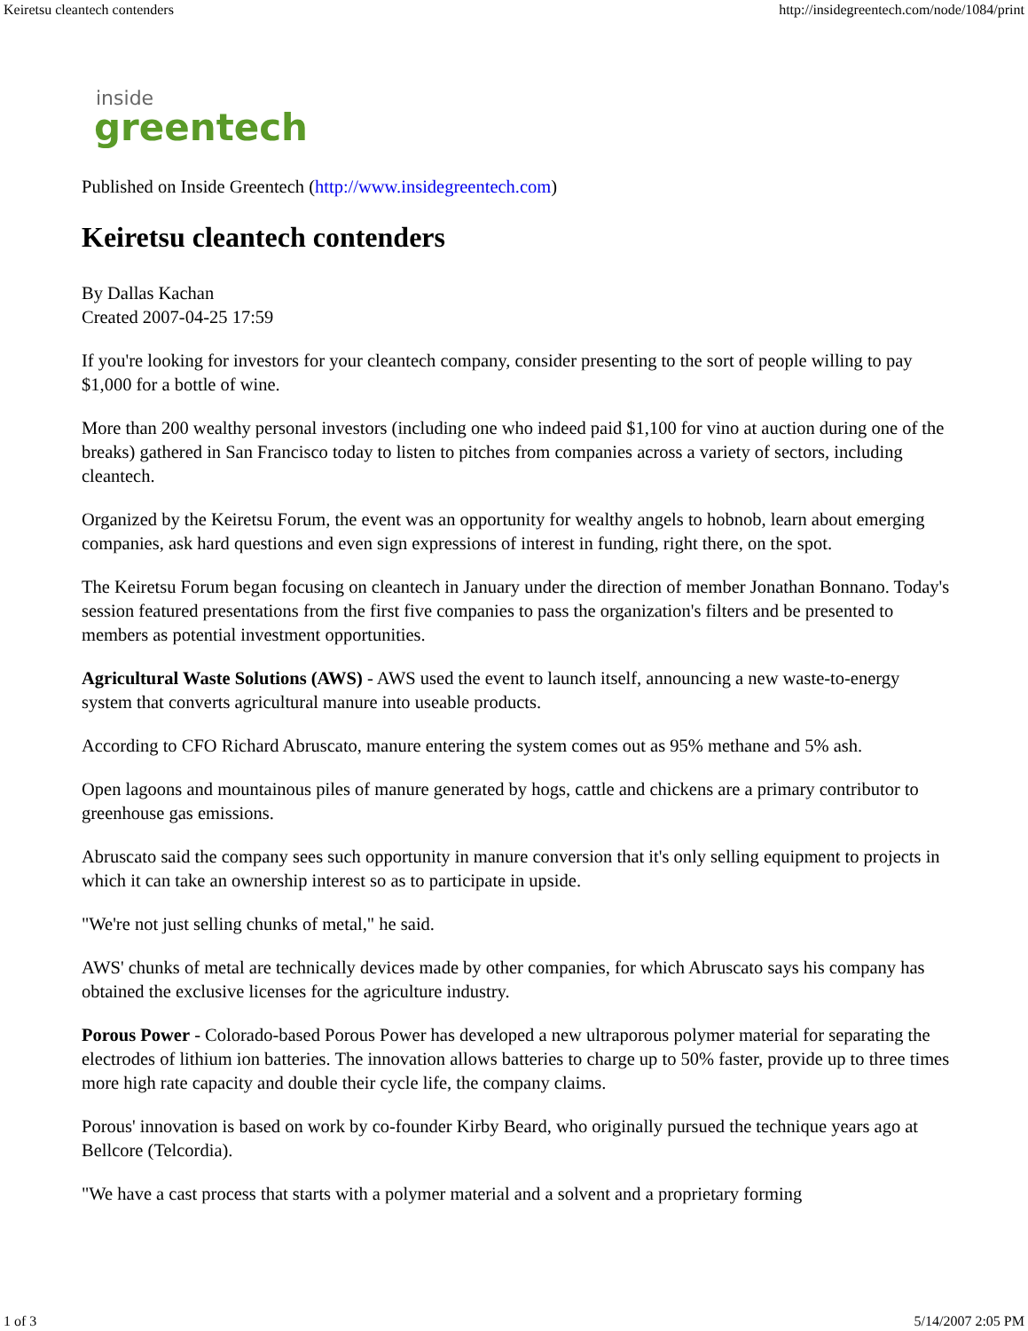Keiretsu cleantech contenders http://insidegreentech.com/node/1084/print
inside
greentech
Published on Inside Greentech (http://www.insidegreentech.com)
Keiretsu cleantech contenders
By Dallas Kachan
Created 2007-04-25 17:59
If you're looking for investors for your cleantech company, consider presenting to the sort of people willing to pay $1,000 for a bottle of wine.
More than 200 wealthy personal investors (including one who indeed paid $1,100 for vino at auction during one of the breaks) gathered in San Francisco today to listen to pitches from companies across a variety of sectors, including cleantech.
Organized by the Keiretsu Forum, the event was an opportunity for wealthy angels to hobnob, learn about emerging companies, ask hard questions and even sign expressions of interest in funding, right there, on the spot.
The Keiretsu Forum began focusing on cleantech in January under the direction of member Jonathan Bonnano. Today's session featured presentations from the first five companies to pass the organization's filters and be presented to members as potential investment opportunities.
Agricultural Waste Solutions (AWS) - AWS used the event to launch itself, announcing a new waste-to-energy system that converts agricultural manure into useable products.
According to CFO Richard Abruscato, manure entering the system comes out as 95% methane and 5% ash.
Open lagoons and mountainous piles of manure generated by hogs, cattle and chickens are a primary contributor to greenhouse gas emissions.
Abruscato said the company sees such opportunity in manure conversion that it's only selling equipment to projects in which it can take an ownership interest so as to participate in upside.
"We're not just selling chunks of metal," he said.
AWS' chunks of metal are technically devices made by other companies, for which Abruscato says his company has obtained the exclusive licenses for the agriculture industry.
Porous Power - Colorado-based Porous Power has developed a new ultraporous polymer material for separating the electrodes of lithium ion batteries. The innovation allows batteries to charge up to 50% faster, provide up to three times more high rate capacity and double their cycle life, the company claims.
Porous' innovation is based on work by co-founder Kirby Beard, who originally pursued the technique years ago at Bellcore (Telcordia).
"We have a cast process that starts with a polymer material and a solvent and a proprietary forming
1 of 3 5/14/2007 2:05 PM